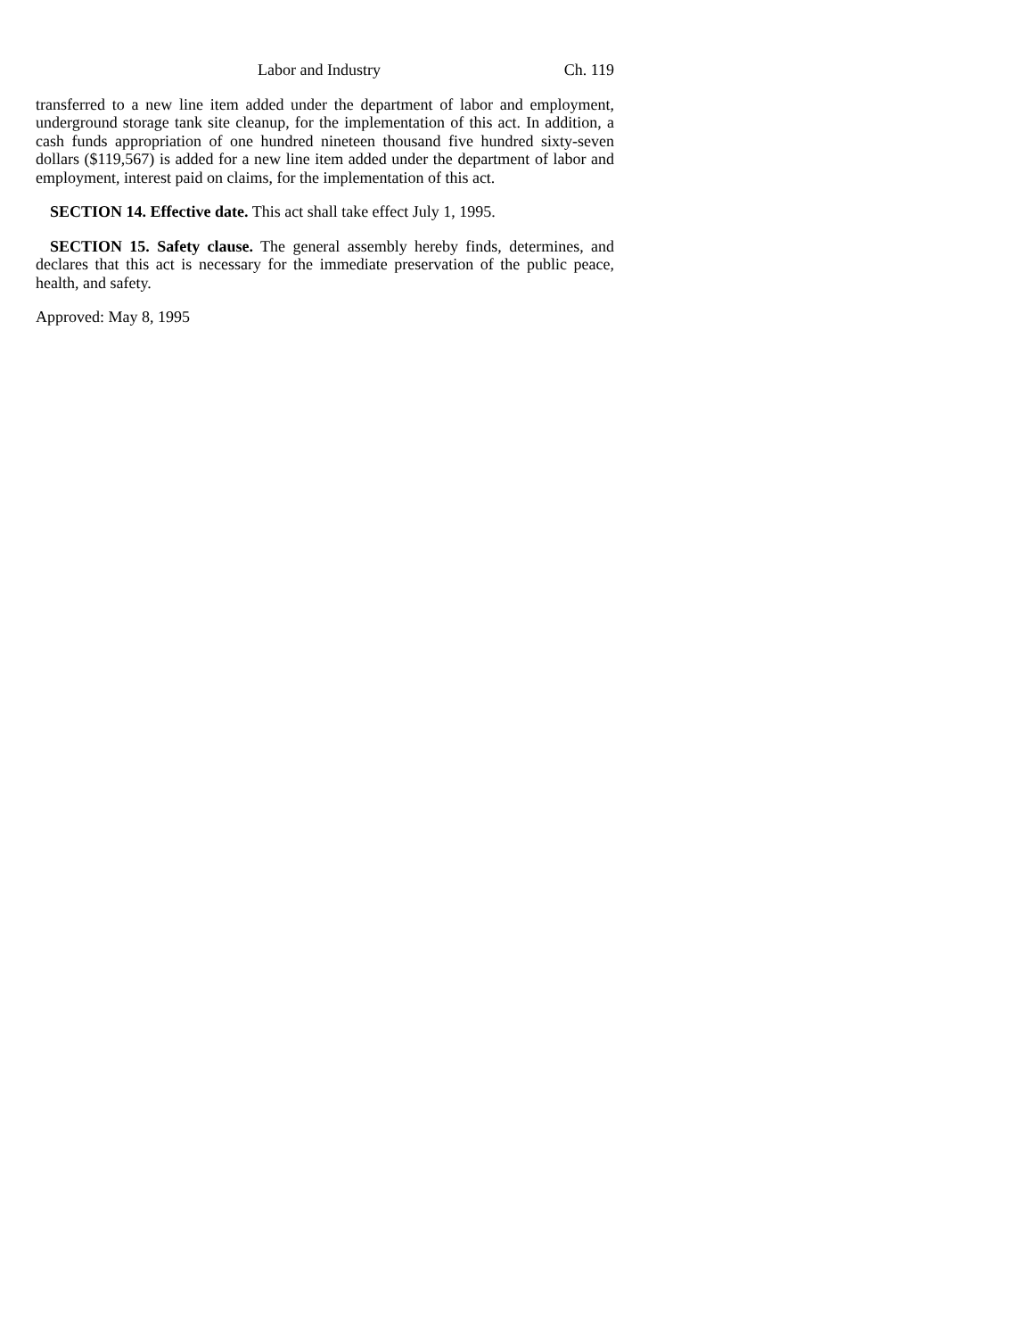Labor and Industry Ch. 119
transferred to a new line item added under the department of labor and employment, underground storage tank site cleanup, for the implementation of this act. In addition, a cash funds appropriation of one hundred nineteen thousand five hundred sixty-seven dollars ($119,567) is added for a new line item added under the department of labor and employment, interest paid on claims, for the implementation of this act.
SECTION 14. Effective date. This act shall take effect July 1, 1995.
SECTION 15. Safety clause. The general assembly hereby finds, determines, and declares that this act is necessary for the immediate preservation of the public peace, health, and safety.
Approved: May 8, 1995